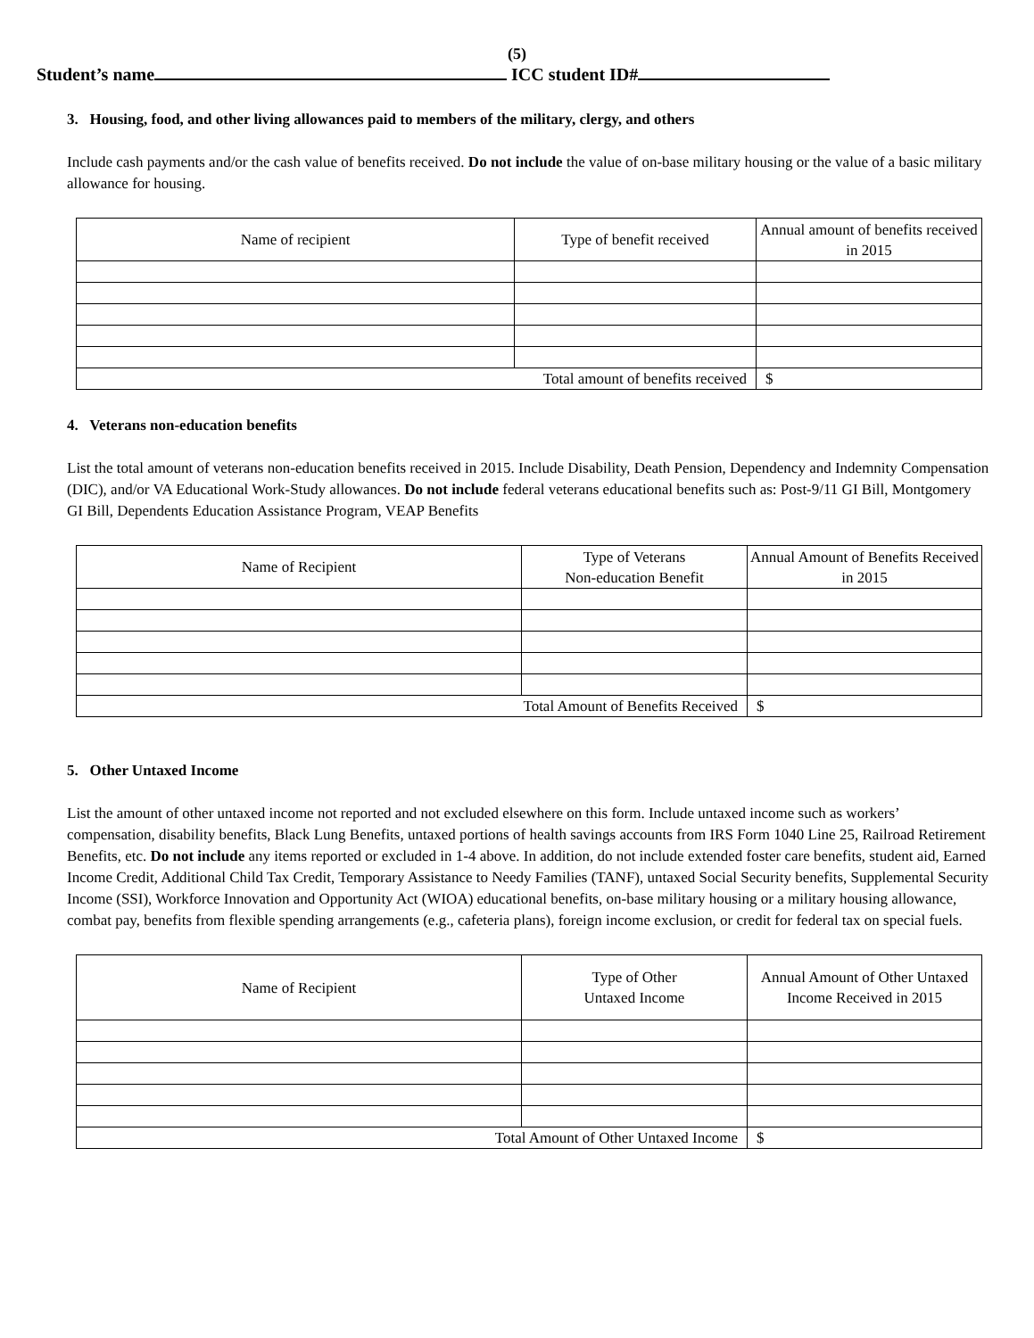(5)
Student’s name ICC student ID#
3. Housing, food, and other living allowances paid to members of the military, clergy, and others
Include cash payments and/or the cash value of benefits received. Do not include the value of on-base military housing or the value of a basic military allowance for housing.
| Name of recipient | Type of benefit received | Annual amount of benefits received in 2015 |
| --- | --- | --- |
| Total amount of benefits received | | $ |
4. Veterans non-education benefits
List the total amount of veterans non-education benefits received in 2015. Include Disability, Death Pension, Dependency and Indemnity Compensation (DIC), and/or VA Educational Work-Study allowances. Do not include federal veterans educational benefits such as: Post-9/11 GI Bill, Montgomery GI Bill, Dependents Education Assistance Program, VEAP Benefits
| Name of Recipient | Type of Veterans Non-education Benefit | Annual Amount of Benefits Received in 2015 |
| --- | --- | --- |
| Total Amount of Benefits Received | | $ |
5. Other Untaxed Income
List the amount of other untaxed income not reported and not excluded elsewhere on this form. Include untaxed income such as workers’ compensation, disability benefits, Black Lung Benefits, untaxed portions of health savings accounts from IRS Form 1040 Line 25, Railroad Retirement Benefits, etc. Do not include any items reported or excluded in 1-4 above. In addition, do not include extended foster care benefits, student aid, Earned Income Credit, Additional Child Tax Credit, Temporary Assistance to Needy Families (TANF), untaxed Social Security benefits, Supplemental Security Income (SSI), Workforce Innovation and Opportunity Act (WIOA) educational benefits, on-base military housing or a military housing allowance, combat pay, benefits from flexible spending arrangements (e.g., cafeteria plans), foreign income exclusion, or credit for federal tax on special fuels.
| Name of Recipient | Type of Other Untaxed Income | Annual Amount of Other Untaxed Income Received in 2015 |
| --- | --- | --- |
| Total Amount of Other Untaxed Income | | $ |